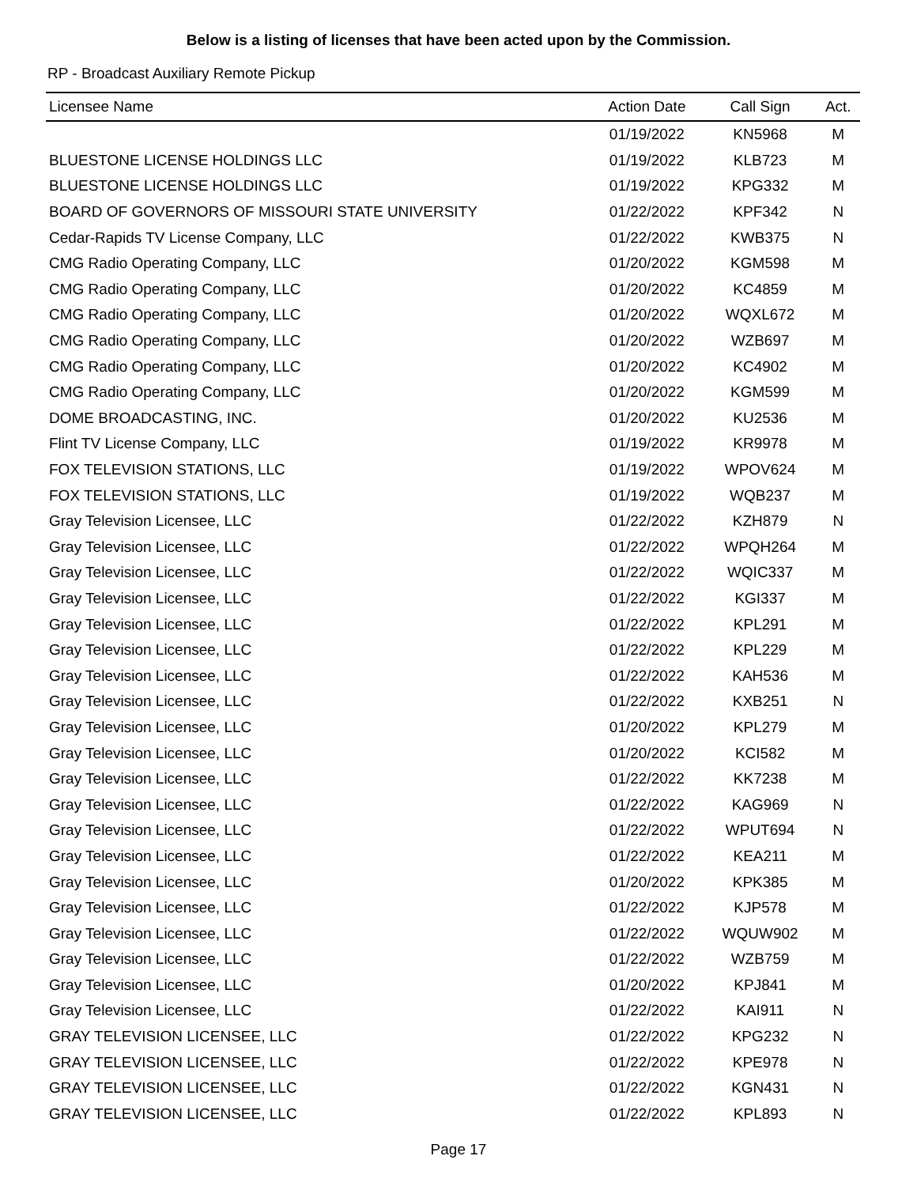Below is a listing of licenses that have been acted upon by the Commission.
RP - Broadcast Auxiliary Remote Pickup
| Licensee Name | Action Date | Call Sign | Act. |
| --- | --- | --- | --- |
| | 01/19/2022 | KN5968 | M |
| BLUESTONE LICENSE HOLDINGS LLC | 01/19/2022 | KLB723 | M |
| BLUESTONE LICENSE HOLDINGS LLC | 01/19/2022 | KPG332 | M |
| BOARD OF GOVERNORS OF MISSOURI STATE UNIVERSITY | 01/22/2022 | KPF342 | N |
| Cedar-Rapids TV License Company, LLC | 01/22/2022 | KWB375 | N |
| CMG Radio Operating Company, LLC | 01/20/2022 | KGM598 | M |
| CMG Radio Operating Company, LLC | 01/20/2022 | KC4859 | M |
| CMG Radio Operating Company, LLC | 01/20/2022 | WQXL672 | M |
| CMG Radio Operating Company, LLC | 01/20/2022 | WZB697 | M |
| CMG Radio Operating Company, LLC | 01/20/2022 | KC4902 | M |
| CMG Radio Operating Company, LLC | 01/20/2022 | KGM599 | M |
| DOME BROADCASTING, INC. | 01/20/2022 | KU2536 | M |
| Flint TV License Company, LLC | 01/19/2022 | KR9978 | M |
| FOX TELEVISION STATIONS, LLC | 01/19/2022 | WPOV624 | M |
| FOX TELEVISION STATIONS, LLC | 01/19/2022 | WQB237 | M |
| Gray Television Licensee, LLC | 01/22/2022 | KZH879 | N |
| Gray Television Licensee, LLC | 01/22/2022 | WPQH264 | M |
| Gray Television Licensee, LLC | 01/22/2022 | WQIC337 | M |
| Gray Television Licensee, LLC | 01/22/2022 | KGI337 | M |
| Gray Television Licensee, LLC | 01/22/2022 | KPL291 | M |
| Gray Television Licensee, LLC | 01/22/2022 | KPL229 | M |
| Gray Television Licensee, LLC | 01/22/2022 | KAH536 | M |
| Gray Television Licensee, LLC | 01/22/2022 | KXB251 | N |
| Gray Television Licensee, LLC | 01/20/2022 | KPL279 | M |
| Gray Television Licensee, LLC | 01/20/2022 | KCI582 | M |
| Gray Television Licensee, LLC | 01/22/2022 | KK7238 | M |
| Gray Television Licensee, LLC | 01/22/2022 | KAG969 | N |
| Gray Television Licensee, LLC | 01/22/2022 | WPUT694 | N |
| Gray Television Licensee, LLC | 01/22/2022 | KEA211 | M |
| Gray Television Licensee, LLC | 01/20/2022 | KPK385 | M |
| Gray Television Licensee, LLC | 01/22/2022 | KJP578 | M |
| Gray Television Licensee, LLC | 01/22/2022 | WQUW902 | M |
| Gray Television Licensee, LLC | 01/22/2022 | WZB759 | M |
| Gray Television Licensee, LLC | 01/20/2022 | KPJ841 | M |
| Gray Television Licensee, LLC | 01/22/2022 | KAI911 | N |
| GRAY TELEVISION LICENSEE, LLC | 01/22/2022 | KPG232 | N |
| GRAY TELEVISION LICENSEE, LLC | 01/22/2022 | KPE978 | N |
| GRAY TELEVISION LICENSEE, LLC | 01/22/2022 | KGN431 | N |
| GRAY TELEVISION LICENSEE, LLC | 01/22/2022 | KPL893 | N |
Page 17